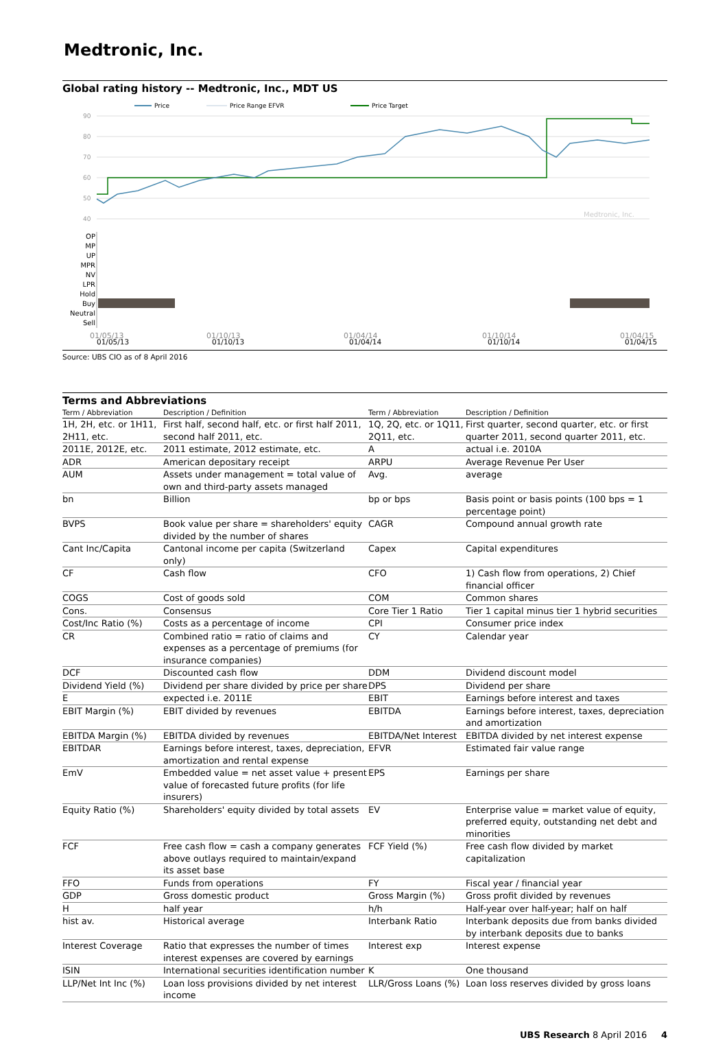Medtronic, Inc.
Global rating history -- Medtronic, Inc., MDT US
Price
Price Range EFVR
Price Target
90
80
70
60
50
40
Medtronic, Inc.
01/05/13
01/10/13
01/04/14
01/10/14
01/04/15
OP
MP
UP
MPR
NV
LPR
Hold
Buy
Neutral
Sell
01/05/13
01/10/13
01/04/14
01/10/14
01/04/15
Source: UBS CIO as of 8 April 2016
Terms and Abbreviations
| Term / Abbreviation | Description / Definition | Term / Abbreviation | Description / Definition |
| --- | --- | --- | --- |
| 1H, 2H, etc. or 1H11, 2H11, etc. | First half, second half, etc. or first half 2011, second half 2011, etc. | 1Q, 2Q, etc. or 1Q11, 2Q11, etc. | First quarter, second quarter, etc. or first quarter 2011, second quarter 2011, etc. |
| 2011E, 2012E, etc. | 2011 estimate, 2012 estimate, etc. | A | actual i.e. 2010A |
| ADR | American depositary receipt | ARPU | Average Revenue Per User |
| AUM | Assets under management = total value of own and third-party assets managed | Avg. | average |
| bn | Billion | bp or bps | Basis point or basis points (100 bps = 1 percentage point) |
| BVPS | Book value per share = shareholders' equity divided by the number of shares | CAGR | Compound annual growth rate |
| Cant Inc/Capita | Cantonal income per capita (Switzerland only) | Capex | Capital expenditures |
| CF | Cash flow | CFO | 1) Cash flow from operations, 2) Chief financial officer |
| COGS | Cost of goods sold | COM | Common shares |
| Cons. | Consensus | Core Tier 1 Ratio | Tier 1 capital minus tier 1 hybrid securities |
| Cost/Inc Ratio (%) | Costs as a percentage of income | CPI | Consumer price index |
| CR | Combined ratio = ratio of claims and expenses as a percentage of premiums (for insurance companies) | CY | Calendar year |
| DCF | Discounted cash flow | DDM | Dividend discount model |
| Dividend Yield (%) | Dividend per share divided by price per share | DPS | Dividend per share |
| E | expected i.e. 2011E | EBIT | Earnings before interest and taxes |
| EBIT Margin (%) | EBIT divided by revenues | EBITDA | Earnings before interest, taxes, depreciation and amortization |
| EBITDA Margin (%) | EBITDA divided by revenues | EBITDA/Net Interest | EBITDA divided by net interest expense |
| EBITDAR | Earnings before interest, taxes, depreciation, amortization and rental expense | EFVR | Estimated fair value range |
| EmV | Embedded value = net asset value + present value of forecasted future profits (for life insurers) | EPS | Earnings per share |
| Equity Ratio (%) | Shareholders' equity divided by total assets | EV | Enterprise value = market value of equity, preferred equity, outstanding net debt and minorities |
| FCF | Free cash flow = cash a company generates above outlays required to maintain/expand its asset base | FCF Yield (%) | Free cash flow divided by market capitalization |
| FFO | Funds from operations | FY | Fiscal year / financial year |
| GDP | Gross domestic product | Gross Margin (%) | Gross profit divided by revenues |
| H | half year | h/h | Half-year over half-year; half on half |
| hist av. | Historical average | Interbank Ratio | Interbank deposits due from banks divided by interbank deposits due to banks |
| Interest Coverage | Ratio that expresses the number of times interest expenses are covered by earnings | Interest exp | Interest expense |
| ISIN | International securities identification number | K | One thousand |
| LLP/Net Int Inc (%) | Loan loss provisions divided by net interest income | LLR/Gross Loans (%) | Loan loss reserves divided by gross loans |
UBS Research 8 April 2016 4